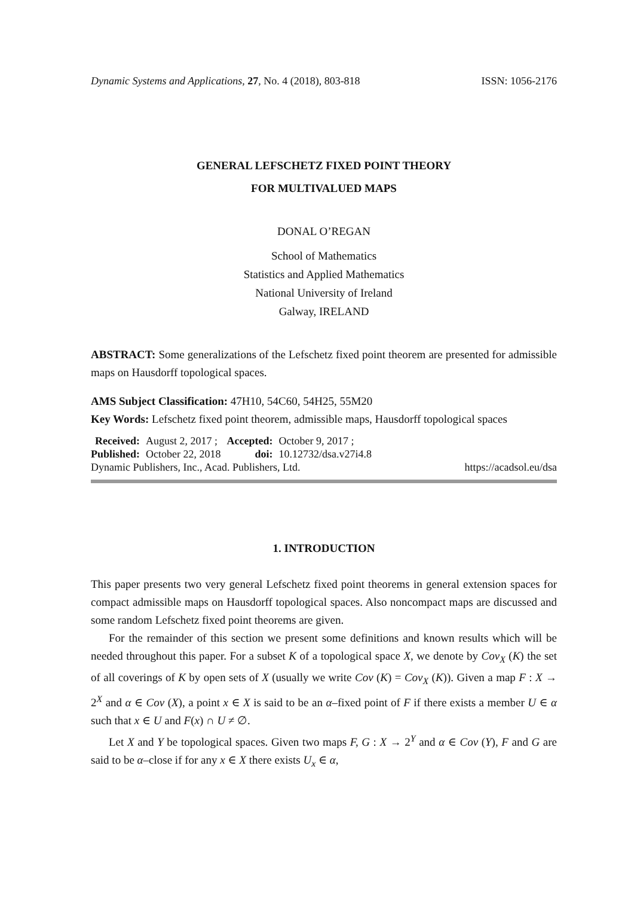Dynamic Systems and Applications, 27, No. 4 (2018), 803-818 ISSN: 1056-2176
GENERAL LEFSCHETZ FIXED POINT THEORY
FOR MULTIVALUED MAPS
DONAL O’REGAN
School of Mathematics
Statistics and Applied Mathematics
National University of Ireland
Galway, IRELAND
ABSTRACT: Some generalizations of the Lefschetz fixed point theorem are presented for admissible maps on Hausdorff topological spaces.
AMS Subject Classification: 47H10, 54C60, 54H25, 55M20
Key Words: Lefschetz fixed point theorem, admissible maps, Hausdorff topological spaces
| Received: | August 2, 2017 ; | Accepted: | October 9, 2017 ; |
| Published: | October 22, 2018 | doi: | 10.12732/dsa.v27i4.8 |
Dynamic Publishers, Inc., Acad. Publishers, Ltd. https://acadsol.eu/dsa
1. INTRODUCTION
This paper presents two very general Lefschetz fixed point theorems in general extension spaces for compact admissible maps on Hausdorff topological spaces. Also noncompact maps are discussed and some random Lefschetz fixed point theorems are given.
For the remainder of this section we present some definitions and known results which will be needed throughout this paper. For a subset K of a topological space X, we denote by Cov<sub>X</sub> (K) the set of all coverings of K by open sets of X (usually we write Cov (K) = Cov<sub>X</sub> (K)). Given a map F : X → 2<sup>X</sup> and α ∈ Cov (X), a point x ∈ X is said to be an α–fixed point of F if there exists a member U ∈ α such that x ∈ U and F(x) ∩ U ≠ ∅.
Let X and Y be topological spaces. Given two maps F, G : X → 2<sup>Y</sup> and α ∈ Cov (Y), F and G are said to be α–close if for any x ∈ X there exists U<sub>x</sub> ∈ α,